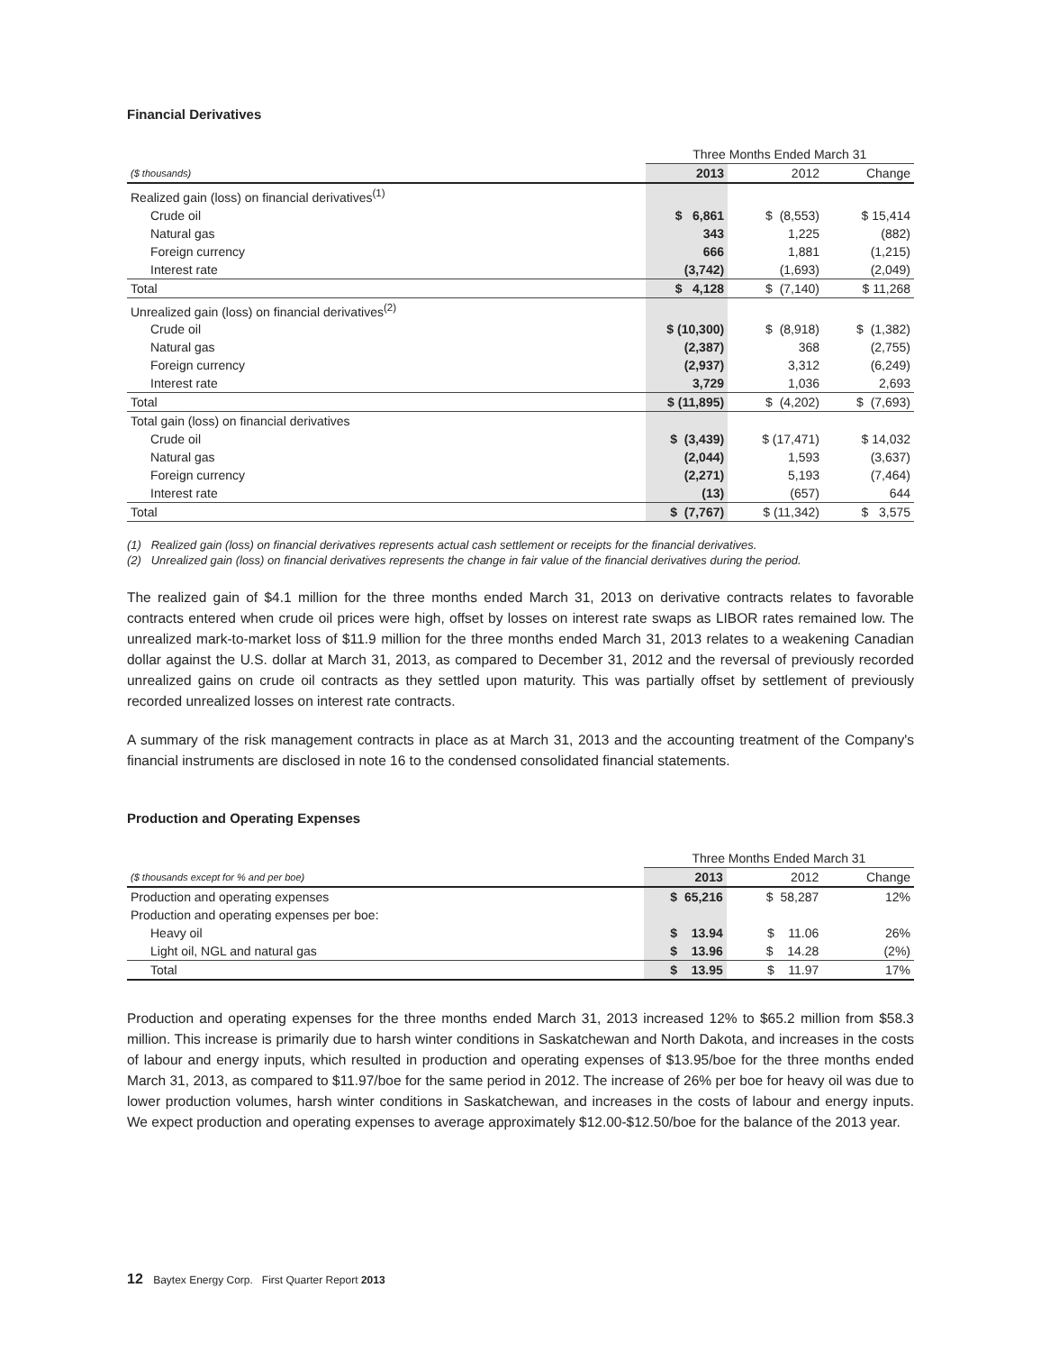Financial Derivatives
| | Three Months Ended March 31 | | |
| ($ thousands) | 2013 | 2012 | Change |
| Realized gain (loss) on financial derivatives<sup>(1)</sup> | | | |
| Crude oil | $ 6,861 | $ (8,553) | $ 15,414 |
| Natural gas | 343 | 1,225 | (882) |
| Foreign currency | 666 | 1,881 | (1,215) |
| Interest rate | (3,742) | (1,693) | (2,049) |
| Total | $ 4,128 | $ (7,140) | $ 11,268 |
| Unrealized gain (loss) on financial derivatives<sup>(2)</sup> | | | |
| Crude oil | $ (10,300) | $ (8,918) | $ (1,382) |
| Natural gas | (2,387) | 368 | (2,755) |
| Foreign currency | (2,937) | 3,312 | (6,249) |
| Interest rate | 3,729 | 1,036 | 2,693 |
| Total | $ (11,895) | $ (4,202) | $ (7,693) |
| Total gain (loss) on financial derivatives | | | |
| Crude oil | $ (3,439) | $ (17,471) | $ 14,032 |
| Natural gas | (2,044) | 1,593 | (3,637) |
| Foreign currency | (2,271) | 5,193 | (7,464) |
| Interest rate | (13) | (657) | 644 |
| Total | $ (7,767) | $ (11,342) | $ 3,575 |
(1) Realized gain (loss) on financial derivatives represents actual cash settlement or receipts for the financial derivatives.
(2) Unrealized gain (loss) on financial derivatives represents the change in fair value of the financial derivatives during the period.
The realized gain of $4.1 million for the three months ended March 31, 2013 on derivative contracts relates to favorable contracts entered when crude oil prices were high, offset by losses on interest rate swaps as LIBOR rates remained low. The unrealized mark-to-market loss of $11.9 million for the three months ended March 31, 2013 relates to a weakening Canadian dollar against the U.S. dollar at March 31, 2013, as compared to December 31, 2012 and the reversal of previously recorded unrealized gains on crude oil contracts as they settled upon maturity. This was partially offset by settlement of previously recorded unrealized losses on interest rate contracts.
A summary of the risk management contracts in place as at March 31, 2013 and the accounting treatment of the Company's financial instruments are disclosed in note 16 to the condensed consolidated financial statements.
Production and Operating Expenses
| | Three Months Ended March 31 | | |
| ($ thousands except for % and per boe) | 2013 | 2012 | Change |
| Production and operating expenses | $ 65,216 | $ 58,287 | 12% |
| Production and operating expenses per boe: | | | |
| Heavy oil | $ 13.94 | $ 11.06 | 26% |
| Light oil, NGL and natural gas | $ 13.96 | $ 14.28 | (2%) |
| Total | $ 13.95 | $ 11.97 | 17% |
Production and operating expenses for the three months ended March 31, 2013 increased 12% to $65.2 million from $58.3 million. This increase is primarily due to harsh winter conditions in Saskatchewan and North Dakota, and increases in the costs of labour and energy inputs, which resulted in production and operating expenses of $13.95/boe for the three months ended March 31, 2013, as compared to $11.97/boe for the same period in 2012. The increase of 26% per boe for heavy oil was due to lower production volumes, harsh winter conditions in Saskatchewan, and increases in the costs of labour and energy inputs. We expect production and operating expenses to average approximately $12.00-$12.50/boe for the balance of the 2013 year.
12 Baytex Energy Corp. First Quarter Report 2013